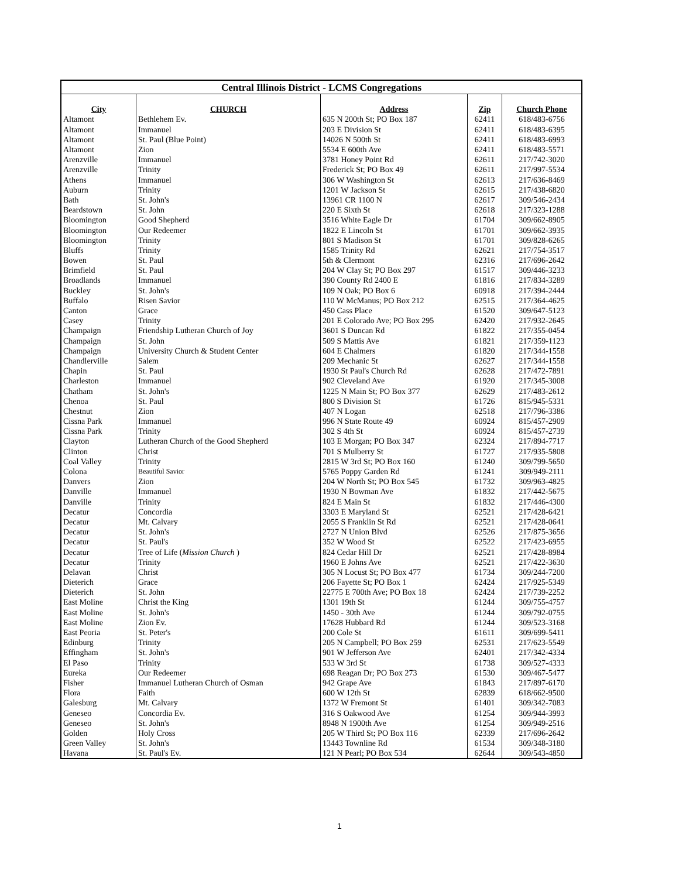| Central Illinois District - LCMS Congregations | | | | |
| City | CHURCH | Address | Zip | Church Phone |
| Altamont | Bethlehem Ev. | 635 N 200th St; PO Box 187 | 62411 | 618/483-6756 |
| Altamont | Immanuel | 203 E Division St | 62411 | 618/483-6395 |
| Altamont | St. Paul (Blue Point) | 14026 N 500th St | 62411 | 618/483-6993 |
| Altamont | Zion | 5534 E 600th Ave | 62411 | 618/483-5571 |
| Arenzville | Immanuel | 3781 Honey Point Rd | 62611 | 217/742-3020 |
| Arenzville | Trinity | Frederick St; PO Box 49 | 62611 | 217/997-5534 |
| Athens | Immanuel | 306 W Washington St | 62613 | 217/636-8469 |
| Auburn | Trinity | 1201 W Jackson St | 62615 | 217/438-6820 |
| Bath | St. John's | 13961 CR 1100 N | 62617 | 309/546-2434 |
| Beardstown | St. John | 220 E Sixth St | 62618 | 217/323-1288 |
| Bloomington | Good Shepherd | 3516 White Eagle Dr | 61704 | 309/662-8905 |
| Bloomington | Our Redeemer | 1822 E Lincoln St | 61701 | 309/662-3935 |
| Bloomington | Trinity | 801 S Madison St | 61701 | 309/828-6265 |
| Bluffs | Trinity | 1585 Trinity Rd | 62621 | 217/754-3517 |
| Bowen | St. Paul | 5th & Clermont | 62316 | 217/696-2642 |
| Brimfield | St. Paul | 204 W Clay St; PO Box 297 | 61517 | 309/446-3233 |
| Broadlands | Immanuel | 390 County Rd 2400 E | 61816 | 217/834-3289 |
| Buckley | St. John's | 109 N Oak; PO Box 6 | 60918 | 217/394-2444 |
| Buffalo | Risen Savior | 110 W McManus; PO Box 212 | 62515 | 217/364-4625 |
| Canton | Grace | 450 Cass Place | 61520 | 309/647-5123 |
| Casey | Trinity | 201 E Colorado Ave; PO Box 295 | 62420 | 217/932-2645 |
| Champaign | Friendship Lutheran Church of Joy | 3601 S Duncan Rd | 61822 | 217/355-0454 |
| Champaign | St. John | 509 S Mattis Ave | 61821 | 217/359-1123 |
| Champaign | University Church & Student Center | 604 E Chalmers | 61820 | 217/344-1558 |
| Chandlerville | Salem | 209 Mechanic St | 62627 | 217/344-1558 |
| Chapin | St. Paul | 1930 St Paul's Church Rd | 62628 | 217/472-7891 |
| Charleston | Immanuel | 902 Cleveland Ave | 61920 | 217/345-3008 |
| Chatham | St. John's | 1225 N Main St; PO Box 377 | 62629 | 217/483-2612 |
| Chenoa | St. Paul | 800 S Division St | 61726 | 815/945-5331 |
| Chestnut | Zion | 407 N Logan | 62518 | 217/796-3386 |
| Cissna Park | Immanuel | 996 N State Route 49 | 60924 | 815/457-2909 |
| Cissna Park | Trinity | 302 S 4th St | 60924 | 815/457-2739 |
| Clayton | Lutheran Church of the Good Shepherd | 103 E Morgan; PO Box 347 | 62324 | 217/894-7717 |
| Clinton | Christ | 701 S Mulberry St | 61727 | 217/935-5808 |
| Coal Valley | Trinity | 2815 W 3rd St; PO Box 160 | 61240 | 309/799-5650 |
| Colona | Beautiful Savior | 5765 Poppy Garden Rd | 61241 | 309/949-2111 |
| Danvers | Zion | 204 W North St; PO Box 545 | 61732 | 309/963-4825 |
| Danville | Immanuel | 1930 N Bowman Ave | 61832 | 217/442-5675 |
| Danville | Trinity | 824 E Main St | 61832 | 217/446-4300 |
| Decatur | Concordia | 3303 E Maryland St | 62521 | 217/428-6421 |
| Decatur | Mt. Calvary | 2055 S Franklin St Rd | 62521 | 217/428-0641 |
| Decatur | St. John's | 2727 N Union Blvd | 62526 | 217/875-3656 |
| Decatur | St. Paul's | 352 W Wood St | 62522 | 217/423-6955 |
| Decatur | Tree of Life ( Mission Church ) | 824 Cedar Hill Dr | 62521 | 217/428-8984 |
| Decatur | Trinity | 1960 E Johns Ave | 62521 | 217/422-3630 |
| Delavan | Christ | 305 N Locust St; PO Box 477 | 61734 | 309/244-7200 |
| Dieterich | Grace | 206 Fayette St; PO Box 1 | 62424 | 217/925-5349 |
| Dieterich | St. John | 22775 E 700th Ave; PO Box 18 | 62424 | 217/739-2252 |
| East Moline | Christ the King | 1301 19th St | 61244 | 309/755-4757 |
| East Moline | St. John's | 1450 - 30th Ave | 61244 | 309/792-0755 |
| East Moline | Zion Ev. | 17628 Hubbard Rd | 61244 | 309/523-3168 |
| East Peoria | St. Peter's | 200 Cole St | 61611 | 309/699-5411 |
| Edinburg | Trinity | 205 N Campbell; PO Box 259 | 62531 | 217/623-5549 |
| Effingham | St. John's | 901 W Jefferson Ave | 62401 | 217/342-4334 |
| El Paso | Trinity | 533 W 3rd St | 61738 | 309/527-4333 |
| Eureka | Our Redeemer | 698 Reagan Dr; PO Box 273 | 61530 | 309/467-5477 |
| Fisher | Immanuel Lutheran Church of Osman | 942 Grape Ave | 61843 | 217/897-6170 |
| Flora | Faith | 600 W 12th St | 62839 | 618/662-9500 |
| Galesburg | Mt. Calvary | 1372 W Fremont St | 61401 | 309/342-7083 |
| Geneseo | Concordia Ev. | 316 S Oakwood Ave | 61254 | 309/944-3993 |
| Geneseo | St. John's | 8948 N 1900th Ave | 61254 | 309/949-2516 |
| Golden | Holy Cross | 205 W Third St; PO Box 116 | 62339 | 217/696-2642 |
| Green Valley | St. John's | 13443 Townline Rd | 61534 | 309/348-3180 |
| Havana | St. Paul's Ev. | 121 N Pearl; PO Box 534 | 62644 | 309/543-4850 |
1